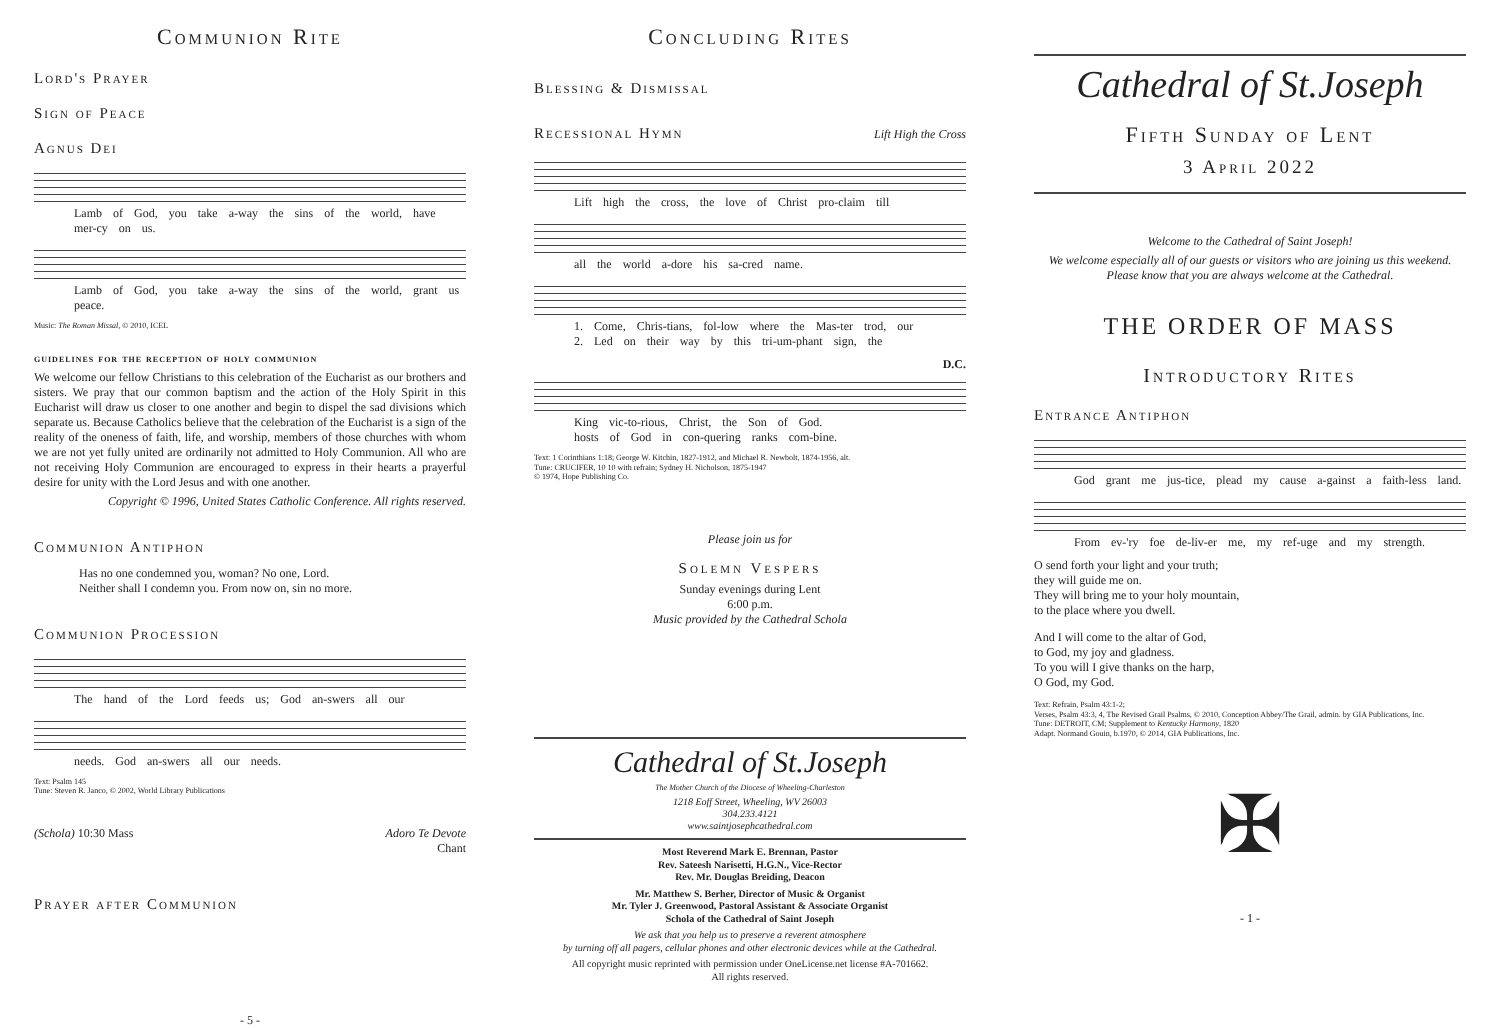Communion Rite
Lord's Prayer
Sign of Peace
Agnus Dei
Lamb of God, you take a-way the sins of the world, have mer-cy on us.
Lamb of God, you take a-way the sins of the world, grant us peace.
Music: The Roman Missal, © 2010, ICEL
guidelines for the reception of holy communion
We welcome our fellow Christians to this celebration of the Eucharist as our brothers and sisters. We pray that our common baptism and the action of the Holy Spirit in this Eucharist will draw us closer to one another and begin to dispel the sad divisions which separate us. Because Catholics believe that the celebration of the Eucharist is a sign of the reality of the oneness of faith, life, and worship, members of those churches with whom we are not yet fully united are ordinarily not admitted to Holy Communion. All who are not receiving Holy Communion are encouraged to express in their hearts a prayerful desire for unity with the Lord Jesus and with one another.
Copyright © 1996, United States Catholic Conference. All rights reserved.
Communion Antiphon
Has no one condemned you, woman? No one, Lord.
Neither shall I condemn you. From now on, sin no more.
Communion Procession
The hand of the Lord feeds us; God an-swers all our
needs. God an-swers all our needs.
Text: Psalm 145
Tune: Steven R. Janco, © 2002, World Library Publications
(Schola) 10:30 Mass Adoro Te Devote
Chant
Prayer after Communion
- 5 -
Concluding Rites
Blessing & Dismissal
Recessional Hymn
Lift High the Cross
Lift high the cross, the love of Christ pro-claim till
all the world a-dore his sa-cred name.
1. Come, Chris-tians, fol-low where the Mas-ter trod, our
2. Led on their way by this tri-um-phant sign, the
D.C.
King vic-to-rious, Christ, the Son of God.
hosts of God in con-quering ranks com-bine.
Text: 1 Corinthians 1:18; George W. Kitchin, 1827-1912, and Michael R. Newbolt, 1874-1956, alt.
Tune: CRUCIFER, 10 10 with refrain; Sydney H. Nicholson, 1875-1947
© 1974, Hope Publishing Co.
Please join us for
Solemn Vespers
Sunday evenings during Lent
6:00 p.m.
Music provided by the Cathedral Schola
Cathedral of St.Joseph
The Mother Church of the Diocese of Wheeling-Charleston
1218 Eoff Street, Wheeling, WV 26003
304.233.4121
www.saintjosephcathedral.com
Most Reverend Mark E. Brennan, Pastor
Rev. Sateesh Narisetti, H.G.N., Vice-Rector
Rev. Mr. Douglas Breiding, Deacon
Mr. Matthew S. Berher, Director of Music & Organist
Mr. Tyler J. Greenwood, Pastoral Assistant & Associate Organist
Schola of the Cathedral of Saint Joseph
We ask that you help us to preserve a reverent atmosphere
by turning off all pagers, cellular phones and other electronic devices while at the Cathedral.
All copyright music reprinted with permission under OneLicense.net license #A-701662.
All rights reserved.
Cathedral of St.Joseph
Fifth Sunday of Lent
3 April 2022
Welcome to the Cathedral of Saint Joseph!
We welcome especially all of our guests or visitors who are joining us this weekend. Please know that you are always welcome at the Cathedral.
THE ORDER OF MASS
Introductory Rites
Entrance Antiphon
God grant me jus-tice, plead my cause a-gainst a faith-less land.
From ev-'ry foe de-liv-er me, my ref-uge and my strength.
O send forth your light and your truth;
they will guide me on.
They will bring me to your holy mountain,
to the place where you dwell.
And I will come to the altar of God,
to God, my joy and gladness.
To you will I give thanks on the harp,
O God, my God.
Text: Refrain, Psalm 43:1-2;
Verses, Psalm 43:3, 4, The Revised Grail Psalms, © 2010, Conception Abbey/The Grail, admin. by GIA Publications, Inc.
Tune: DETROIT, CM; Supplement to Kentucky Harmony, 1820
Adapt. Normand Gouin, b.1970, © 2014, GIA Publications, Inc.
✠
- 1 -